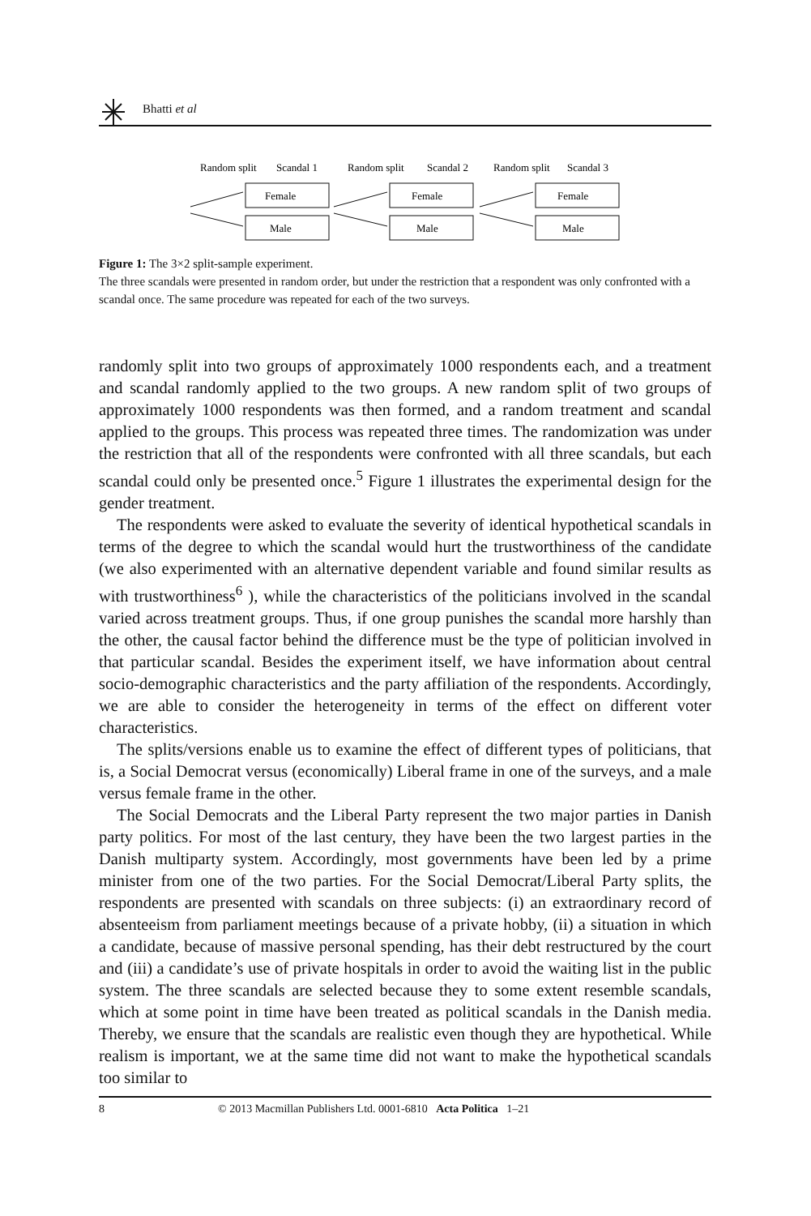Bhatti et al
Random split
Scandal 1
Random split
Scandal 2
Random split
Scandal 3
Female
Male
Female
Male
Female
Male
Figure 1: The 3×2 split-sample experiment.
The three scandals were presented in random order, but under the restriction that a respondent was only confronted with a scandal once. The same procedure was repeated for each of the two surveys.
randomly split into two groups of approximately 1000 respondents each, and a treatment and scandal randomly applied to the two groups. A new random split of two groups of approximately 1000 respondents was then formed, and a random treatment and scandal applied to the groups. This process was repeated three times. The randomization was under the restriction that all of the respondents were confronted with all three scandals, but each scandal could only be presented once.<sup>5</sup> Figure 1 illustrates the experimental design for the gender treatment.
The respondents were asked to evaluate the severity of identical hypothetical scandals in terms of the degree to which the scandal would hurt the trustworthiness of the candidate (we also experimented with an alternative dependent variable and found similar results as with trustworthiness<sup>6</sup> ), while the characteristics of the politicians involved in the scandal varied across treatment groups. Thus, if one group punishes the scandal more harshly than the other, the causal factor behind the difference must be the type of politician involved in that particular scandal. Besides the experiment itself, we have information about central socio-demographic characteristics and the party affiliation of the respondents. Accordingly, we are able to consider the heterogeneity in terms of the effect on different voter characteristics.
The splits/versions enable us to examine the effect of different types of politicians, that is, a Social Democrat versus (economically) Liberal frame in one of the surveys, and a male versus female frame in the other.
The Social Democrats and the Liberal Party represent the two major parties in Danish party politics. For most of the last century, they have been the two largest parties in the Danish multiparty system. Accordingly, most governments have been led by a prime minister from one of the two parties. For the Social Democrat/Liberal Party splits, the respondents are presented with scandals on three subjects: (i) an extraordinary record of absenteeism from parliament meetings because of a private hobby, (ii) a situation in which a candidate, because of massive personal spending, has their debt restructured by the court and (iii) a candidate’s use of private hospitals in order to avoid the waiting list in the public system. The three scandals are selected because they to some extent resemble scandals, which at some point in time have been treated as political scandals in the Danish media. Thereby, we ensure that the scandals are realistic even though they are hypothetical. While realism is important, we at the same time did not want to make the hypothetical scandals too similar to
8 © 2013 Macmillan Publishers Ltd. 0001-6810 Acta Politica 1–21